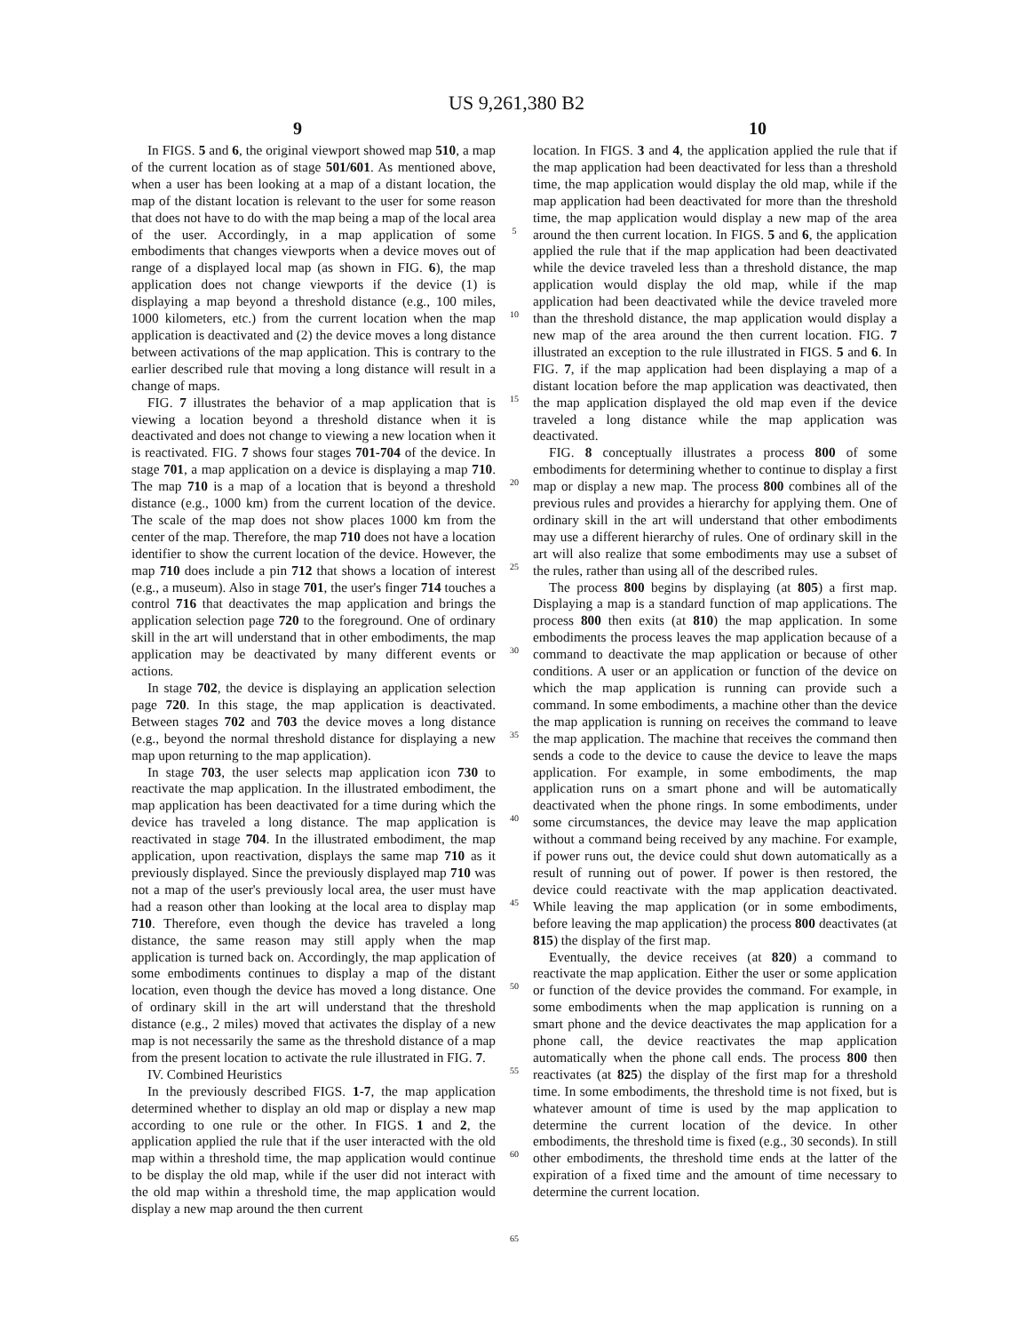US 9,261,380 B2
9 10
In FIGS. 5 and 6, the original viewport showed map 510, a map of the current location as of stage 501/601. As mentioned above, when a user has been looking at a map of a distant location, the map of the distant location is relevant to the user for some reason that does not have to do with the map being a map of the local area of the user. Accordingly, in a map application of some embodiments that changes viewports when a device moves out of range of a displayed local map (as shown in FIG. 6), the map application does not change viewports if the device (1) is displaying a map beyond a threshold distance (e.g., 100 miles, 1000 kilometers, etc.) from the current location when the map application is deactivated and (2) the device moves a long distance between activations of the map application. This is contrary to the earlier described rule that moving a long distance will result in a change of maps.
FIG. 7 illustrates the behavior of a map application that is viewing a location beyond a threshold distance when it is deactivated and does not change to viewing a new location when it is reactivated. FIG. 7 shows four stages 701-704 of the device. In stage 701, a map application on a device is displaying a map 710. The map 710 is a map of a location that is beyond a threshold distance (e.g., 1000 km) from the current location of the device. The scale of the map does not show places 1000 km from the center of the map. Therefore, the map 710 does not have a location identifier to show the current location of the device. However, the map 710 does include a pin 712 that shows a location of interest (e.g., a museum). Also in stage 701, the user's finger 714 touches a control 716 that deactivates the map application and brings the application selection page 720 to the foreground. One of ordinary skill in the art will understand that in other embodiments, the map application may be deactivated by many different events or actions.
In stage 702, the device is displaying an application selection page 720. In this stage, the map application is deactivated. Between stages 702 and 703 the device moves a long distance (e.g., beyond the normal threshold distance for displaying a new map upon returning to the map application).
In stage 703, the user selects map application icon 730 to reactivate the map application. In the illustrated embodiment, the map application has been deactivated for a time during which the device has traveled a long distance. The map application is reactivated in stage 704. In the illustrated embodiment, the map application, upon reactivation, displays the same map 710 as it previously displayed. Since the previously displayed map 710 was not a map of the user's previously local area, the user must have had a reason other than looking at the local area to display map 710. Therefore, even though the device has traveled a long distance, the same reason may still apply when the map application is turned back on. Accordingly, the map application of some embodiments continues to display a map of the distant location, even though the device has moved a long distance. One of ordinary skill in the art will understand that the threshold distance (e.g., 2 miles) moved that activates the display of a new map is not necessarily the same as the threshold distance of a map from the present location to activate the rule illustrated in FIG. 7.
IV. Combined Heuristics
In the previously described FIGS. 1-7, the map application determined whether to display an old map or display a new map according to one rule or the other. In FIGS. 1 and 2, the application applied the rule that if the user interacted with the old map within a threshold time, the map application would continue to be display the old map, while if the user did not interact with the old map within a threshold time, the map application would display a new map around the then current
5
10
15
20
25
30
35
40
45
50
55
60
65
location. In FIGS. 3 and 4, the application applied the rule that if the map application had been deactivated for less than a threshold time, the map application would display the old map, while if the map application had been deactivated for more than the threshold time, the map application would display a new map of the area around the then current location. In FIGS. 5 and 6, the application applied the rule that if the map application had been deactivated while the device traveled less than a threshold distance, the map application would display the old map, while if the map application had been deactivated while the device traveled more than the threshold distance, the map application would display a new map of the area around the then current location. FIG. 7 illustrated an exception to the rule illustrated in FIGS. 5 and 6. In FIG. 7, if the map application had been displaying a map of a distant location before the map application was deactivated, then the map application displayed the old map even if the device traveled a long distance while the map application was deactivated.
FIG. 8 conceptually illustrates a process 800 of some embodiments for determining whether to continue to display a first map or display a new map. The process 800 combines all of the previous rules and provides a hierarchy for applying them. One of ordinary skill in the art will understand that other embodiments may use a different hierarchy of rules. One of ordinary skill in the art will also realize that some embodiments may use a subset of the rules, rather than using all of the described rules.
The process 800 begins by displaying (at 805) a first map. Displaying a map is a standard function of map applications. The process 800 then exits (at 810) the map application. In some embodiments the process leaves the map application because of a command to deactivate the map application or because of other conditions. A user or an application or function of the device on which the map application is running can provide such a command. In some embodiments, a machine other than the device the map application is running on receives the command to leave the map application. The machine that receives the command then sends a code to the device to cause the device to leave the maps application. For example, in some embodiments, the map application runs on a smart phone and will be automatically deactivated when the phone rings. In some embodiments, under some circumstances, the device may leave the map application without a command being received by any machine. For example, if power runs out, the device could shut down automatically as a result of running out of power. If power is then restored, the device could reactivate with the map application deactivated. While leaving the map application (or in some embodiments, before leaving the map application) the process 800 deactivates (at 815) the display of the first map.
Eventually, the device receives (at 820) a command to reactivate the map application. Either the user or some application or function of the device provides the command. For example, in some embodiments when the map application is running on a smart phone and the device deactivates the map application for a phone call, the device reactivates the map application automatically when the phone call ends. The process 800 then reactivates (at 825) the display of the first map for a threshold time. In some embodiments, the threshold time is not fixed, but is whatever amount of time is used by the map application to determine the current location of the device. In other embodiments, the threshold time is fixed (e.g., 30 seconds). In still other embodiments, the threshold time ends at the latter of the expiration of a fixed time and the amount of time necessary to determine the current location.